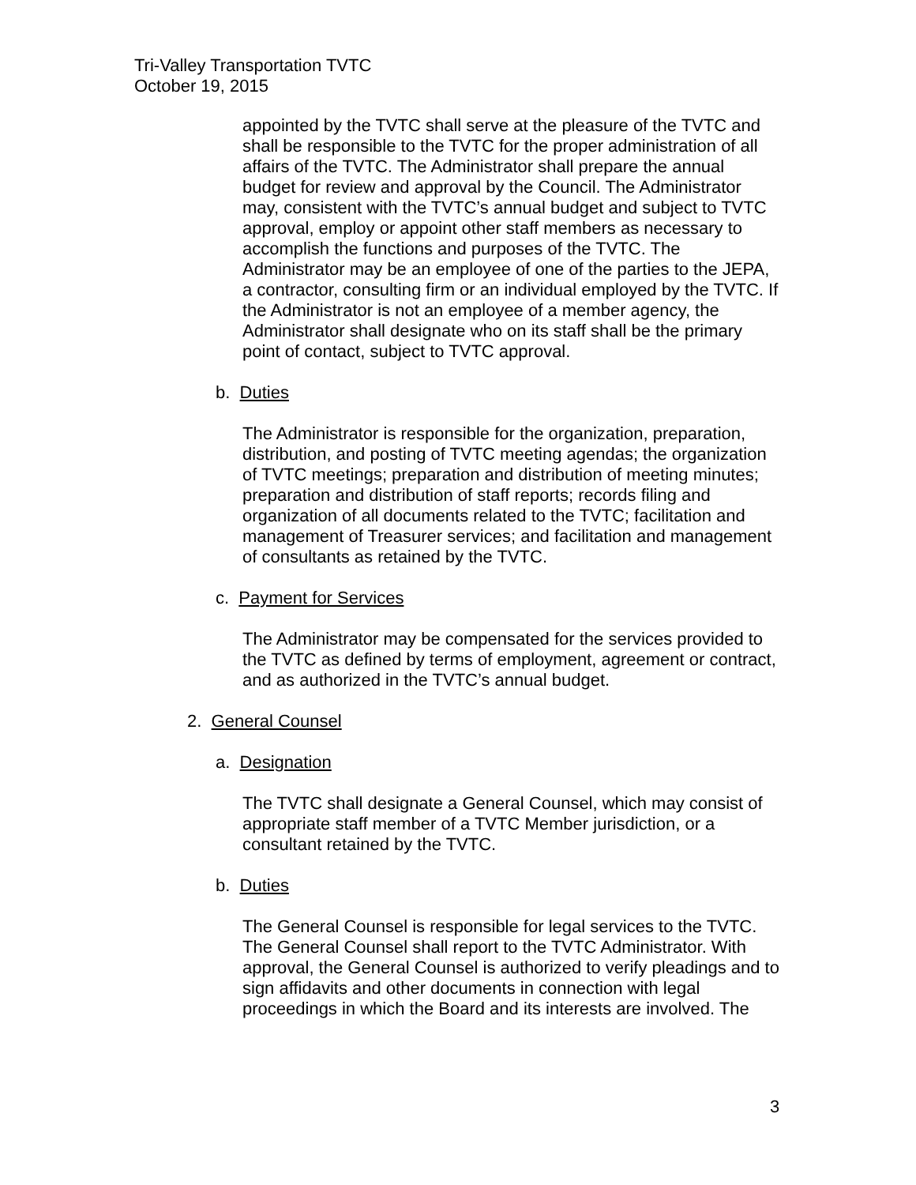Tri-Valley Transportation TVTC
October 19, 2015
appointed by the TVTC shall serve at the pleasure of the TVTC and shall be responsible to the TVTC for the proper administration of all affairs of the TVTC. The Administrator shall prepare the annual budget for review and approval by the Council. The Administrator may, consistent with the TVTC’s annual budget and subject to TVTC approval, employ or appoint other staff members as necessary to accomplish the functions and purposes of the TVTC. The Administrator may be an employee of one of the parties to the JEPA, a contractor, consulting firm or an individual employed by the TVTC. If the Administrator is not an employee of a member agency, the Administrator shall designate who on its staff shall be the primary point of contact, subject to TVTC approval.
b. Duties
The Administrator is responsible for the organization, preparation, distribution, and posting of TVTC meeting agendas; the organization of TVTC meetings; preparation and distribution of meeting minutes; preparation and distribution of staff reports; records filing and organization of all documents related to the TVTC; facilitation and management of Treasurer services; and facilitation and management of consultants as retained by the TVTC.
c. Payment for Services
The Administrator may be compensated for the services provided to the TVTC as defined by terms of employment, agreement or contract, and as authorized in the TVTC’s annual budget.
2. General Counsel
a. Designation
The TVTC shall designate a General Counsel, which may consist of appropriate staff member of a TVTC Member jurisdiction, or a consultant retained by the TVTC.
b. Duties
The General Counsel is responsible for legal services to the TVTC. The General Counsel shall report to the TVTC Administrator. With approval, the General Counsel is authorized to verify pleadings and to sign affidavits and other documents in connection with legal proceedings in which the Board and its interests are involved. The
3